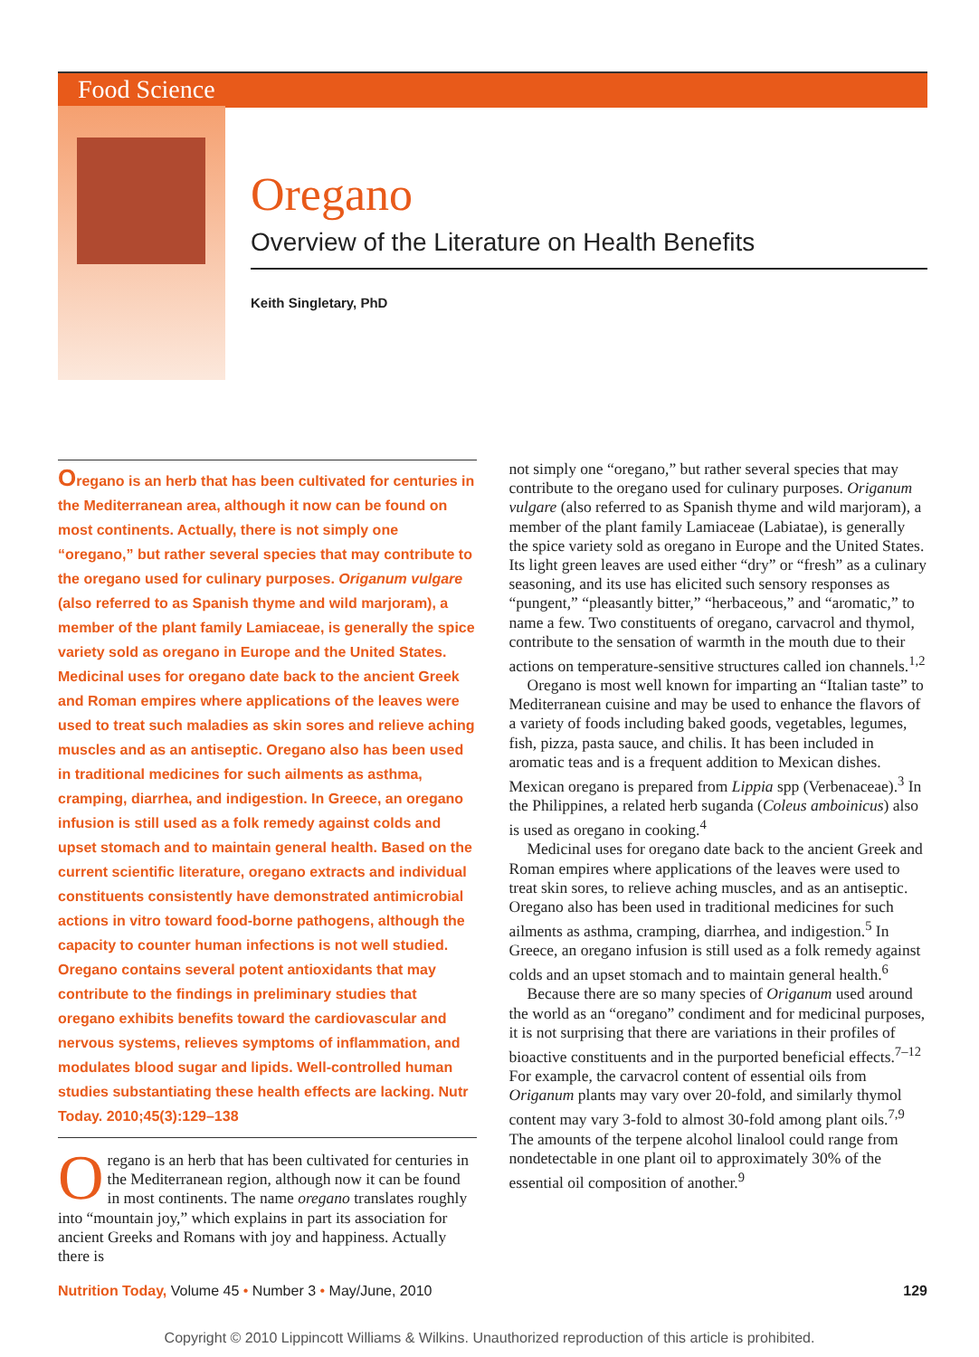Food Science
Oregano
Overview of the Literature on Health Benefits
Keith Singletary, PhD
Oregano is an herb that has been cultivated for centuries in the Mediterranean area, although it now can be found on most continents. Actually, there is not simply one “oregano,” but rather several species that may contribute to the oregano used for culinary purposes. Origanum vulgare (also referred to as Spanish thyme and wild marjoram), a member of the plant family Lamiaceae, is generally the spice variety sold as oregano in Europe and the United States. Medicinal uses for oregano date back to the ancient Greek and Roman empires where applications of the leaves were used to treat such maladies as skin sores and relieve aching muscles and as an antiseptic. Oregano also has been used in traditional medicines for such ailments as asthma, cramping, diarrhea, and indigestion. In Greece, an oregano infusion is still used as a folk remedy against colds and upset stomach and to maintain general health. Based on the current scientific literature, oregano extracts and individual constituents consistently have demonstrated antimicrobial actions in vitro toward food-borne pathogens, although the capacity to counter human infections is not well studied. Oregano contains several potent antioxidants that may contribute to the findings in preliminary studies that oregano exhibits benefits toward the cardiovascular and nervous systems, relieves symptoms of inflammation, and modulates blood sugar and lipids. Well-controlled human studies substantiating these health effects are lacking. Nutr Today. 2010;45(3):129–138
Oregano is an herb that has been cultivated for centuries in the Mediterranean region, although now it can be found in most continents. The name oregano translates roughly into “mountain joy,” which explains in part its association for ancient Greeks and Romans with joy and happiness. Actually there is
not simply one “oregano,” but rather several species that may contribute to the oregano used for culinary purposes. Origanum vulgare (also referred to as Spanish thyme and wild marjoram), a member of the plant family Lamiaceae (Labiatae), is generally the spice variety sold as oregano in Europe and the United States. Its light green leaves are used either “dry” or “fresh” as a culinary seasoning, and its use has elicited such sensory responses as “pungent,” “pleasantly bitter,” “herbaceous,” and “aromatic,” to name a few. Two constituents of oregano, carvacrol and thymol, contribute to the sensation of warmth in the mouth due to their actions on temperature-sensitive structures called ion channels.<sup>1,2</sup>
Oregano is most well known for imparting an “Italian taste” to Mediterranean cuisine and may be used to enhance the flavors of a variety of foods including baked goods, vegetables, legumes, fish, pizza, pasta sauce, and chilis. It has been included in aromatic teas and is a frequent addition to Mexican dishes. Mexican oregano is prepared from Lippia spp (Verbenaceae).<sup>3</sup> In the Philippines, a related herb suganda (Coleus amboinicus) also is used as oregano in cooking.<sup>4</sup>
Medicinal uses for oregano date back to the ancient Greek and Roman empires where applications of the leaves were used to treat skin sores, to relieve aching muscles, and as an antiseptic. Oregano also has been used in traditional medicines for such ailments as asthma, cramping, diarrhea, and indigestion.<sup>5</sup> In Greece, an oregano infusion is still used as a folk remedy against colds and an upset stomach and to maintain general health.<sup>6</sup>
Because there are so many species of Origanum used around the world as an “oregano” condiment and for medicinal purposes, it is not surprising that there are variations in their profiles of bioactive constituents and in the purported beneficial effects.<sup>7–12</sup> For example, the carvacrol content of essential oils from Origanum plants may vary over 20-fold, and similarly thymol content may vary 3-fold to almost 30-fold among plant oils.<sup>7,9</sup> The amounts of the terpene alcohol linalool could range from nondetectable in one plant oil to approximately 30% of the essential oil composition of another.<sup>9</sup>
Nutrition Today, Volume 45 • Number 3 • May/June, 2010 129
Copyright © 2010 Lippincott Williams & Wilkins. Unauthorized reproduction of this article is prohibited.